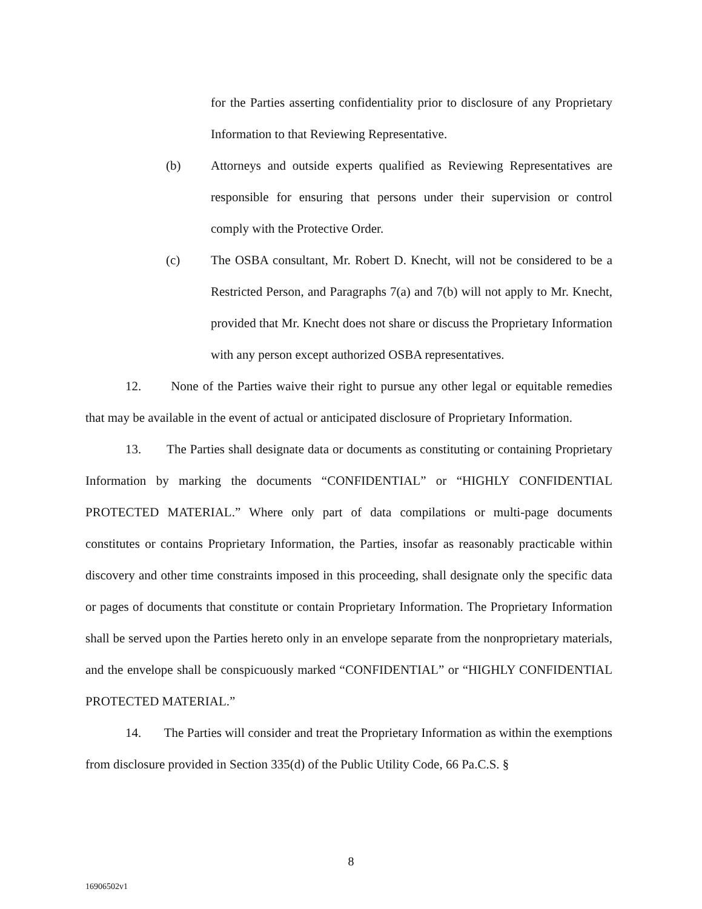for the Parties asserting confidentiality prior to disclosure of any Proprietary Information to that Reviewing Representative.
(b) Attorneys and outside experts qualified as Reviewing Representatives are responsible for ensuring that persons under their supervision or control comply with the Protective Order.
(c) The OSBA consultant, Mr. Robert D. Knecht, will not be considered to be a Restricted Person, and Paragraphs 7(a) and 7(b) will not apply to Mr. Knecht, provided that Mr. Knecht does not share or discuss the Proprietary Information with any person except authorized OSBA representatives.
12. None of the Parties waive their right to pursue any other legal or equitable remedies that may be available in the event of actual or anticipated disclosure of Proprietary Information.
13. The Parties shall designate data or documents as constituting or containing Proprietary Information by marking the documents “CONFIDENTIAL” or “HIGHLY CONFIDENTIAL PROTECTED MATERIAL.” Where only part of data compilations or multi-page documents constitutes or contains Proprietary Information, the Parties, insofar as reasonably practicable within discovery and other time constraints imposed in this proceeding, shall designate only the specific data or pages of documents that constitute or contain Proprietary Information. The Proprietary Information shall be served upon the Parties hereto only in an envelope separate from the nonproprietary materials, and the envelope shall be conspicuously marked “CONFIDENTIAL” or “HIGHLY CONFIDENTIAL PROTECTED MATERIAL.”
14. The Parties will consider and treat the Proprietary Information as within the exemptions from disclosure provided in Section 335(d) of the Public Utility Code, 66 Pa.C.S. §
8
16906502v1